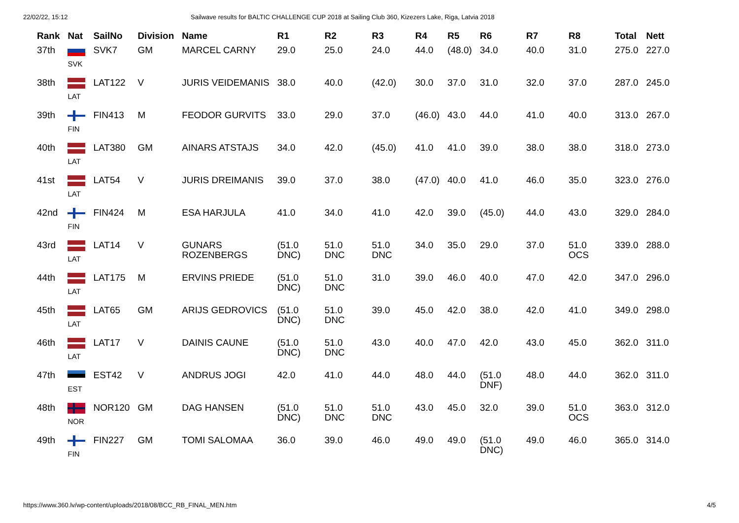22/02/22, 15:12 Sailwave results for BALTIC CHALLENGE CUP 2018 at Sailing Club 360, Kizezers Lake, Riga, Latvia 2018
| Rank | Nat | SailNo | Division | Name | R1 | R2 | R3 | R4 | R5 | R6 | R7 | R8 | Total | Nett |
| --- | --- | --- | --- | --- | --- | --- | --- | --- | --- | --- | --- | --- | --- | --- |
| 37th | SVK | SVK7 | GM | MARCEL CARNY | 29.0 | 25.0 | 24.0 | 44.0 | (48.0) | 34.0 | 40.0 | 31.0 | 275.0 | 227.0 |
| 38th | LAT | LAT122 | V | JURIS VEIDEMANIS | 38.0 | 40.0 | (42.0) | 30.0 | 37.0 | 31.0 | 32.0 | 37.0 | 287.0 | 245.0 |
| 39th | FIN | FIN413 | M | FEODOR GURVITS | 33.0 | 29.0 | 37.0 | (46.0) | 43.0 | 44.0 | 41.0 | 40.0 | 313.0 | 267.0 |
| 40th | LAT | LAT380 | GM | AINARS ATSTAJS | 34.0 | 42.0 | (45.0) | 41.0 | 41.0 | 39.0 | 38.0 | 38.0 | 318.0 | 273.0 |
| 41st | LAT | LAT54 | V | JURIS DREIMANIS | 39.0 | 37.0 | 38.0 | (47.0) | 40.0 | 41.0 | 46.0 | 35.0 | 323.0 | 276.0 |
| 42nd | FIN | FIN424 | M | ESA HARJULA | 41.0 | 34.0 | 41.0 | 42.0 | 39.0 | (45.0) | 44.0 | 43.0 | 329.0 | 284.0 |
| 43rd | LAT | LAT14 | V | GUNARS ROZENBERGS | (51.0 DNC) | 51.0 DNC | 51.0 DNC | 34.0 | 35.0 | 29.0 | 37.0 | 51.0 OCS | 339.0 | 288.0 |
| 44th | LAT | LAT175 | M | ERVINS PRIEDE | (51.0 DNC) | 51.0 DNC | 31.0 | 39.0 | 46.0 | 40.0 | 47.0 | 42.0 | 347.0 | 296.0 |
| 45th | LAT | LAT65 | GM | ARIJS GEDROVICS | (51.0 DNC) | 51.0 DNC | 39.0 | 45.0 | 42.0 | 38.0 | 42.0 | 41.0 | 349.0 | 298.0 |
| 46th | LAT | LAT17 | V | DAINIS CAUNE | (51.0 DNC) | 51.0 DNC | 43.0 | 40.0 | 47.0 | 42.0 | 43.0 | 45.0 | 362.0 | 311.0 |
| 47th | EST | EST42 | V | ANDRUS JOGI | 42.0 | 41.0 | 44.0 | 48.0 | 44.0 | (51.0 DNF) | 48.0 | 44.0 | 362.0 | 311.0 |
| 48th | NOR | NOR120 | GM | DAG HANSEN | (51.0 DNC) | 51.0 DNC | 51.0 DNC | 43.0 | 45.0 | 32.0 | 39.0 | 51.0 OCS | 363.0 | 312.0 |
| 49th | FIN | FIN227 | GM | TOMI SALOMAA | 36.0 | 39.0 | 46.0 | 49.0 | 49.0 | (51.0 DNC) | 49.0 | 46.0 | 365.0 | 314.0 |
https://www.360.lv/wp-content/uploads/2018/08/BCC_RB_FINAL_MEN.htm 4/5